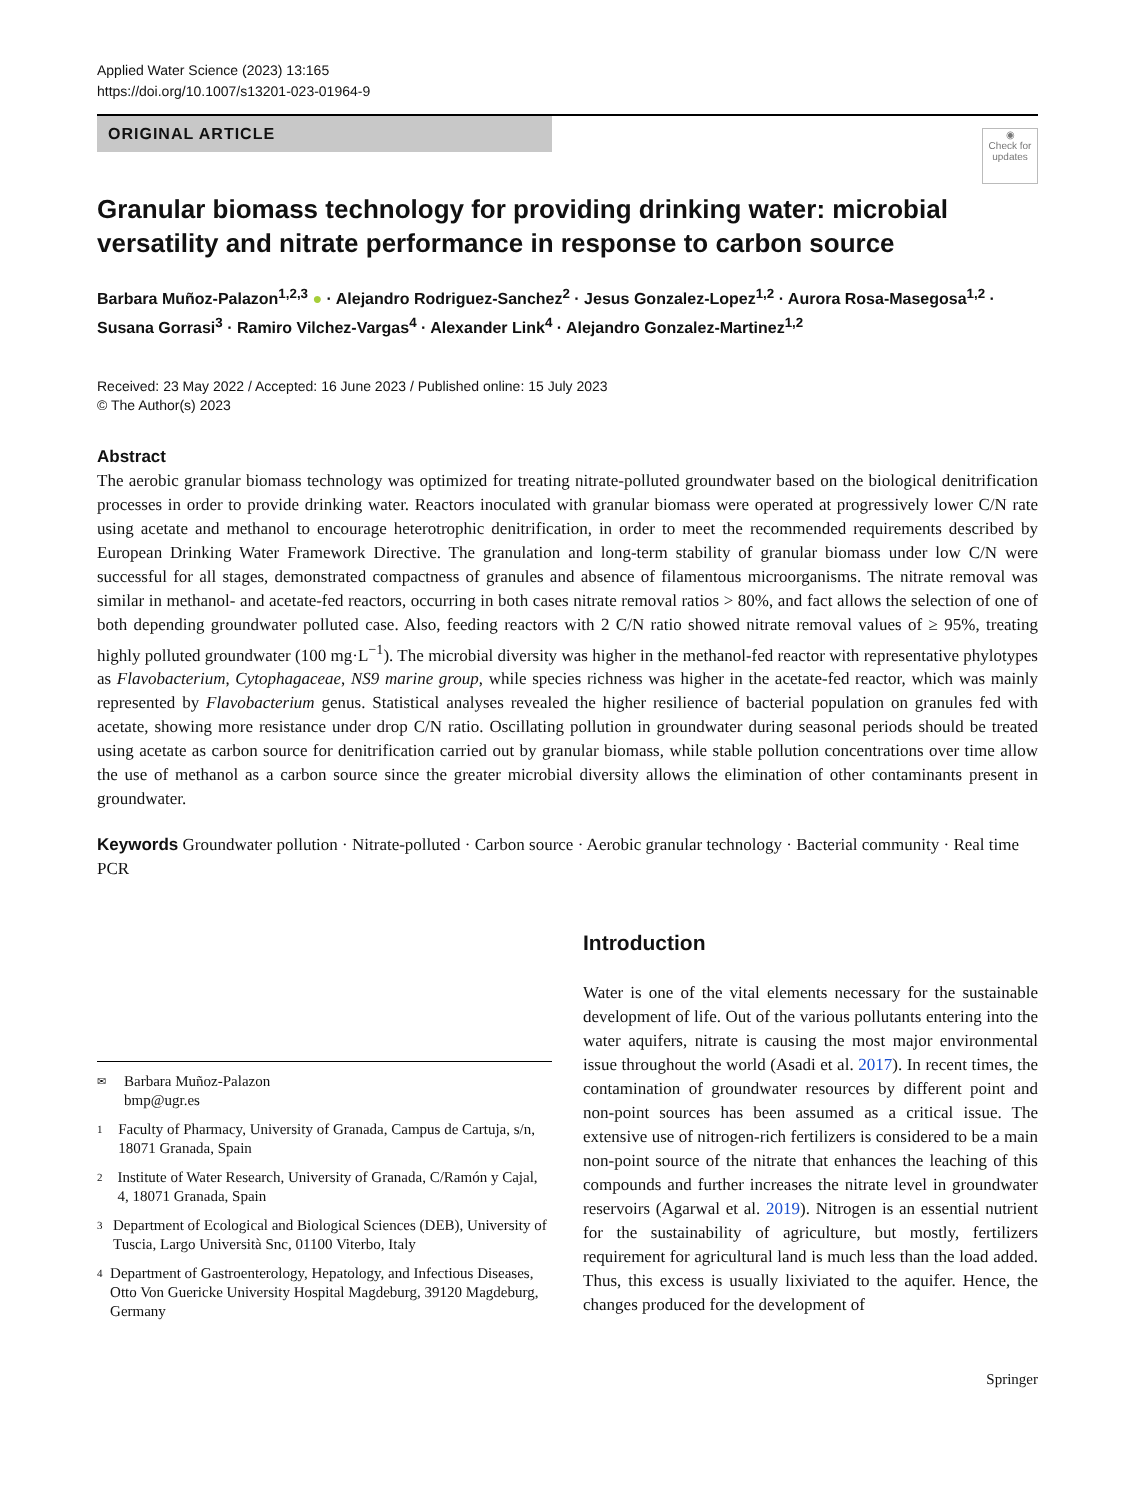Applied Water Science (2023) 13:165
https://doi.org/10.1007/s13201-023-01964-9
ORIGINAL ARTICLE
◉
Check for updates
Granular biomass technology for providing drinking water: microbial versatility and nitrate performance in response to carbon source
Barbara Muñoz-Palazon<sup>1,2,3</sup> ● · Alejandro Rodriguez-Sanchez<sup>2</sup> · Jesus Gonzalez-Lopez<sup>1,2</sup> · Aurora Rosa-Masegosa<sup>1,2</sup> · Susana Gorrasi<sup>3</sup> · Ramiro Vilchez-Vargas<sup>4</sup> · Alexander Link<sup>4</sup> · Alejandro Gonzalez-Martinez<sup>1,2</sup>
Received: 23 May 2022 / Accepted: 16 June 2023 / Published online: 15 July 2023
© The Author(s) 2023
Abstract
The aerobic granular biomass technology was optimized for treating nitrate-polluted groundwater based on the biological denitrification processes in order to provide drinking water. Reactors inoculated with granular biomass were operated at progressively lower C/N rate using acetate and methanol to encourage heterotrophic denitrification, in order to meet the recommended requirements described by European Drinking Water Framework Directive. The granulation and long-term stability of granular biomass under low C/N were successful for all stages, demonstrated compactness of granules and absence of filamentous microorganisms. The nitrate removal was similar in methanol- and acetate-fed reactors, occurring in both cases nitrate removal ratios > 80%, and fact allows the selection of one of both depending groundwater polluted case. Also, feeding reactors with 2 C/N ratio showed nitrate removal values of ≥ 95%, treating highly polluted groundwater (100 mg·L<sup>−1</sup>). The microbial diversity was higher in the methanol-fed reactor with representative phylotypes as Flavobacterium, Cytophagaceae, NS9 marine group, while species richness was higher in the acetate-fed reactor, which was mainly represented by Flavobacterium genus. Statistical analyses revealed the higher resilience of bacterial population on granules fed with acetate, showing more resistance under drop C/N ratio. Oscillating pollution in groundwater during seasonal periods should be treated using acetate as carbon source for denitrification carried out by granular biomass, while stable pollution concentrations over time allow the use of methanol as a carbon source since the greater microbial diversity allows the elimination of other contaminants present in groundwater.
Keywords Groundwater pollution · Nitrate-polluted · Carbon source · Aerobic granular technology · Bacterial community · Real time PCR
✉ Barbara Muñoz-Palazon
bmp@ugr.es
1 Faculty of Pharmacy, University of Granada, Campus de Cartuja, s/n, 18071 Granada, Spain
2 Institute of Water Research, University of Granada, C/Ramón y Cajal, 4, 18071 Granada, Spain
3 Department of Ecological and Biological Sciences (DEB), University of Tuscia, Largo Università Snc, 01100 Viterbo, Italy
4 Department of Gastroenterology, Hepatology, and Infectious Diseases, Otto Von Guericke University Hospital Magdeburg, 39120 Magdeburg, Germany
Introduction
Water is one of the vital elements necessary for the sustainable development of life. Out of the various pollutants entering into the water aquifers, nitrate is causing the most major environmental issue throughout the world (Asadi et al. 2017). In recent times, the contamination of groundwater resources by different point and non-point sources has been assumed as a critical issue. The extensive use of nitrogen-rich fertilizers is considered to be a main non-point source of the nitrate that enhances the leaching of this compounds and further increases the nitrate level in groundwater reservoirs (Agarwal et al. 2019). Nitrogen is an essential nutrient for the sustainability of agriculture, but mostly, fertilizers requirement for agricultural land is much less than the load added. Thus, this excess is usually lixiviated to the aquifer. Hence, the changes produced for the development of
Springer